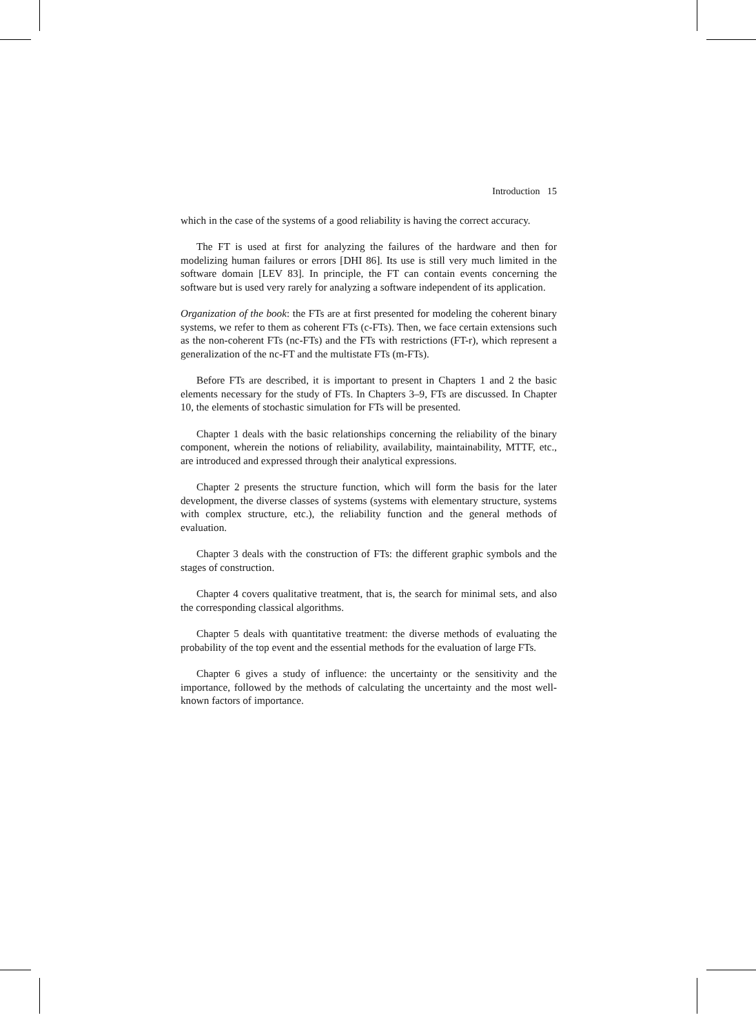Introduction 15
which in the case of the systems of a good reliability is having the correct accuracy.
The FT is used at first for analyzing the failures of the hardware and then for modelizing human failures or errors [DHI 86]. Its use is still very much limited in the software domain [LEV 83]. In principle, the FT can contain events concerning the software but is used very rarely for analyzing a software independent of its application.
Organization of the book: the FTs are at first presented for modeling the coherent binary systems, we refer to them as coherent FTs (c-FTs). Then, we face certain extensions such as the non-coherent FTs (nc-FTs) and the FTs with restrictions (FT-r), which represent a generalization of the nc-FT and the multistate FTs (m-FTs).
Before FTs are described, it is important to present in Chapters 1 and 2 the basic elements necessary for the study of FTs. In Chapters 3–9, FTs are discussed. In Chapter 10, the elements of stochastic simulation for FTs will be presented.
Chapter 1 deals with the basic relationships concerning the reliability of the binary component, wherein the notions of reliability, availability, maintainability, MTTF, etc., are introduced and expressed through their analytical expressions.
Chapter 2 presents the structure function, which will form the basis for the later development, the diverse classes of systems (systems with elementary structure, systems with complex structure, etc.), the reliability function and the general methods of evaluation.
Chapter 3 deals with the construction of FTs: the different graphic symbols and the stages of construction.
Chapter 4 covers qualitative treatment, that is, the search for minimal sets, and also the corresponding classical algorithms.
Chapter 5 deals with quantitative treatment: the diverse methods of evaluating the probability of the top event and the essential methods for the evaluation of large FTs.
Chapter 6 gives a study of influence: the uncertainty or the sensitivity and the importance, followed by the methods of calculating the uncertainty and the most well-known factors of importance.